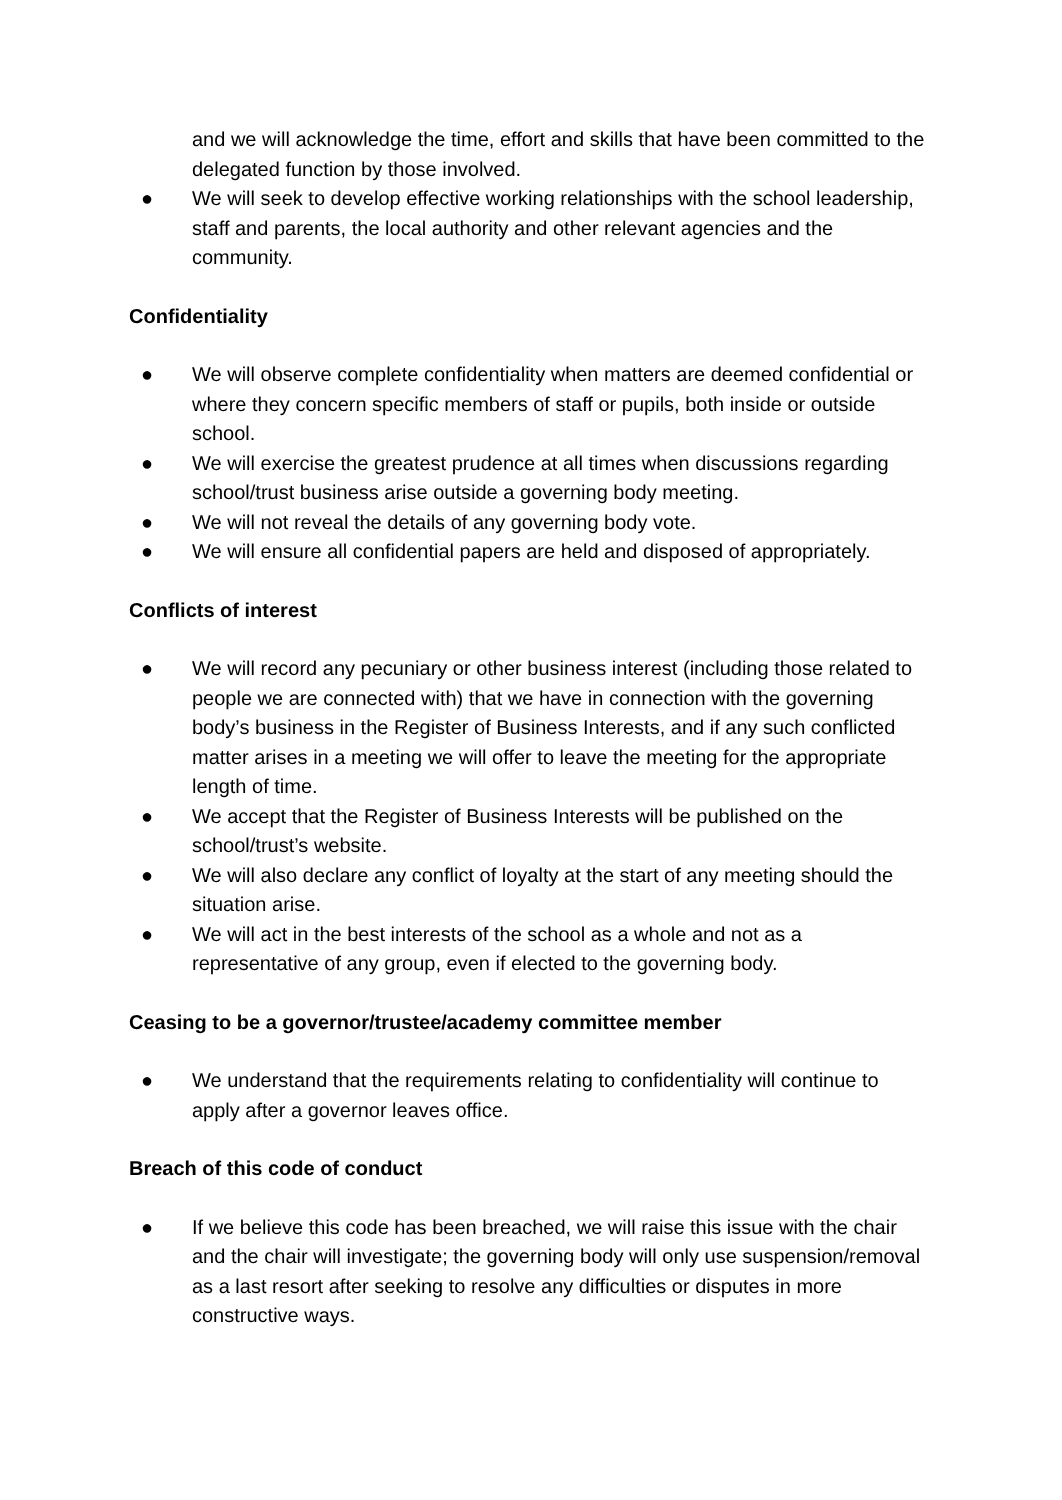and we will acknowledge the time, effort and skills that have been committed to the delegated function by those involved.
● We will seek to develop effective working relationships with the school leadership, staff and parents, the local authority and other relevant agencies and the community.
Confidentiality
● We will observe complete confidentiality when matters are deemed confidential or where they concern specific members of staff or pupils, both inside or outside school.
● We will exercise the greatest prudence at all times when discussions regarding school/trust business arise outside a governing body meeting.
● We will not reveal the details of any governing body vote.
● We will ensure all confidential papers are held and disposed of appropriately.
Conflicts of interest
● We will record any pecuniary or other business interest (including those related to people we are connected with) that we have in connection with the governing body’s business in the Register of Business Interests, and if any such conflicted matter arises in a meeting we will offer to leave the meeting for the appropriate length of time.
● We accept that the Register of Business Interests will be published on the school/trust’s website.
● We will also declare any conflict of loyalty at the start of any meeting should the situation arise.
● We will act in the best interests of the school as a whole and not as a representative of any group, even if elected to the governing body.
Ceasing to be a governor/trustee/academy committee member
● We understand that the requirements relating to confidentiality will continue to apply after a governor leaves office.
Breach of this code of conduct
● If we believe this code has been breached, we will raise this issue with the chair and the chair will investigate; the governing body will only use suspension/removal as a last resort after seeking to resolve any difficulties or disputes in more constructive ways.